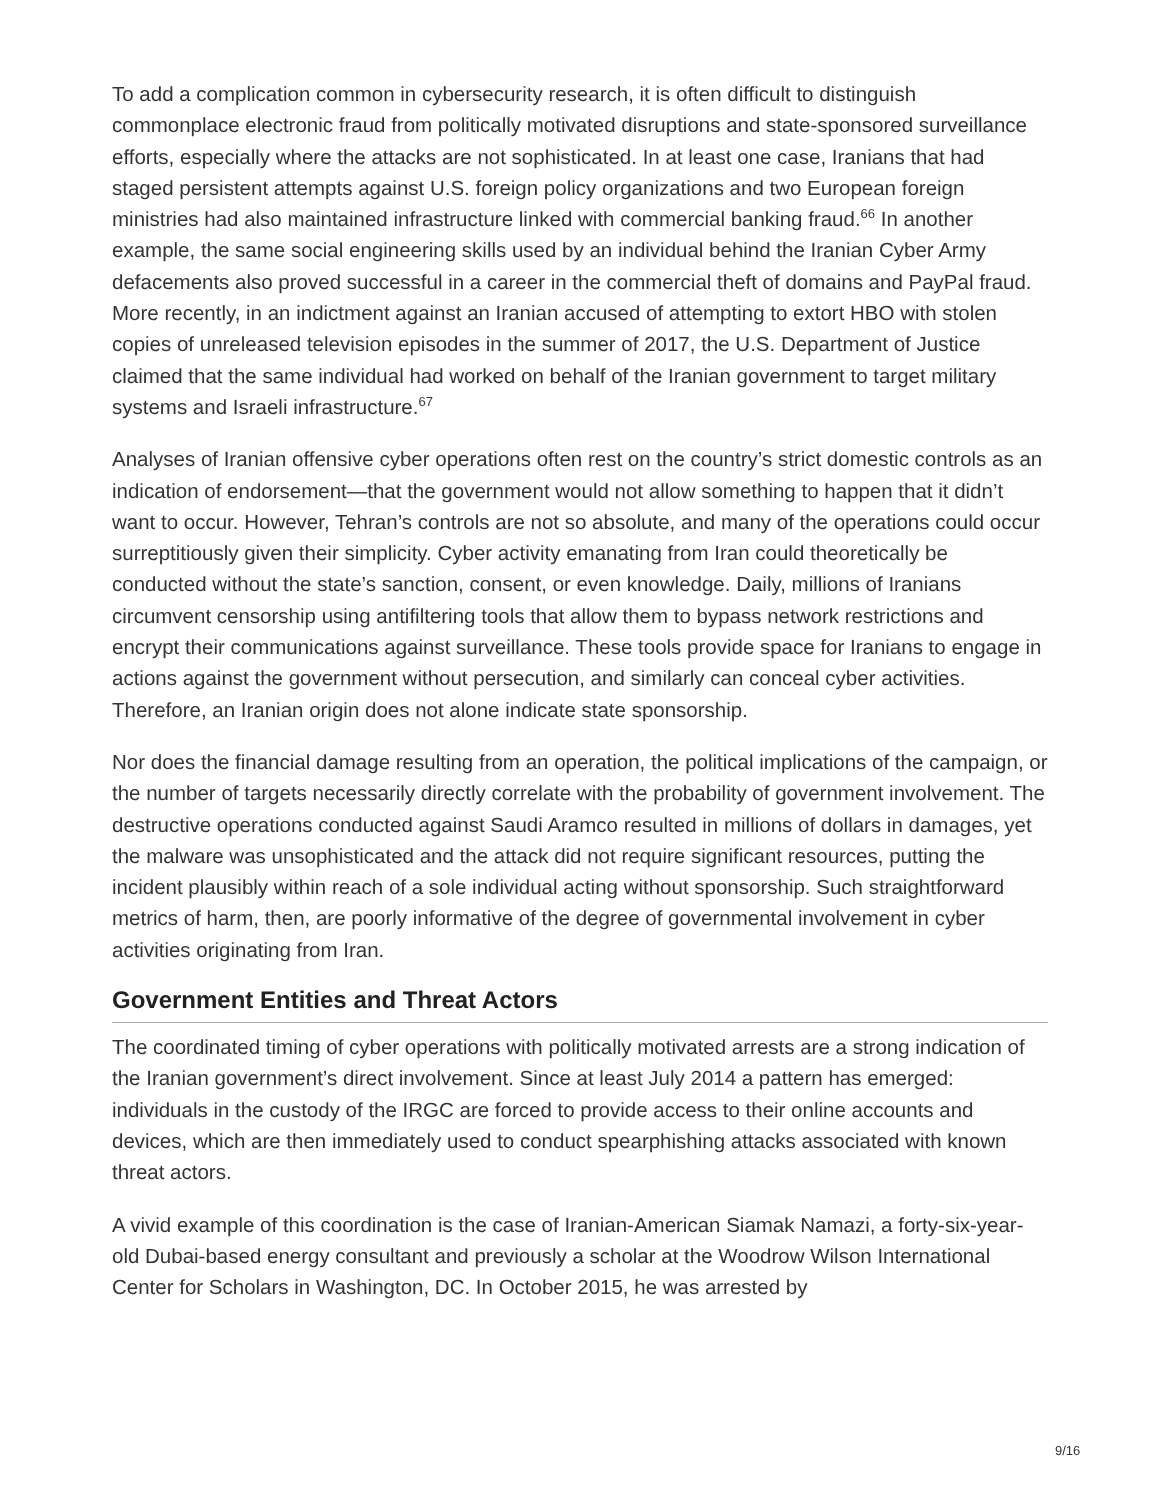To add a complication common in cybersecurity research, it is often difficult to distinguish commonplace electronic fraud from politically motivated disruptions and state-sponsored surveillance efforts, especially where the attacks are not sophisticated. In at least one case, Iranians that had staged persistent attempts against U.S. foreign policy organizations and two European foreign ministries had also maintained infrastructure linked with commercial banking fraud.<sup>66</sup> In another example, the same social engineering skills used by an individual behind the Iranian Cyber Army defacements also proved successful in a career in the commercial theft of domains and PayPal fraud. More recently, in an indictment against an Iranian accused of attempting to extort HBO with stolen copies of unreleased television episodes in the summer of 2017, the U.S. Department of Justice claimed that the same individual had worked on behalf of the Iranian government to target military systems and Israeli infrastructure.<sup>67</sup>
Analyses of Iranian offensive cyber operations often rest on the country’s strict domestic controls as an indication of endorsement—that the government would not allow something to happen that it didn’t want to occur. However, Tehran’s controls are not so absolute, and many of the operations could occur surreptitiously given their simplicity. Cyber activity emanating from Iran could theoretically be conducted without the state’s sanction, consent, or even knowledge. Daily, millions of Iranians circumvent censorship using antifiltering tools that allow them to bypass network restrictions and encrypt their communications against surveillance. These tools provide space for Iranians to engage in actions against the government without persecution, and similarly can conceal cyber activities. Therefore, an Iranian origin does not alone indicate state sponsorship.
Nor does the financial damage resulting from an operation, the political implications of the campaign, or the number of targets necessarily directly correlate with the probability of government involvement. The destructive operations conducted against Saudi Aramco resulted in millions of dollars in damages, yet the malware was unsophisticated and the attack did not require significant resources, putting the incident plausibly within reach of a sole individual acting without sponsorship. Such straightforward metrics of harm, then, are poorly informative of the degree of governmental involvement in cyber activities originating from Iran.
Government Entities and Threat Actors
The coordinated timing of cyber operations with politically motivated arrests are a strong indication of the Iranian government’s direct involvement. Since at least July 2014 a pattern has emerged: individuals in the custody of the IRGC are forced to provide access to their online accounts and devices, which are then immediately used to conduct spearphishing attacks associated with known threat actors.
A vivid example of this coordination is the case of Iranian-American Siamak Namazi, a forty-six-year-old Dubai-based energy consultant and previously a scholar at the Woodrow Wilson International Center for Scholars in Washington, DC. In October 2015, he was arrested by
9/16